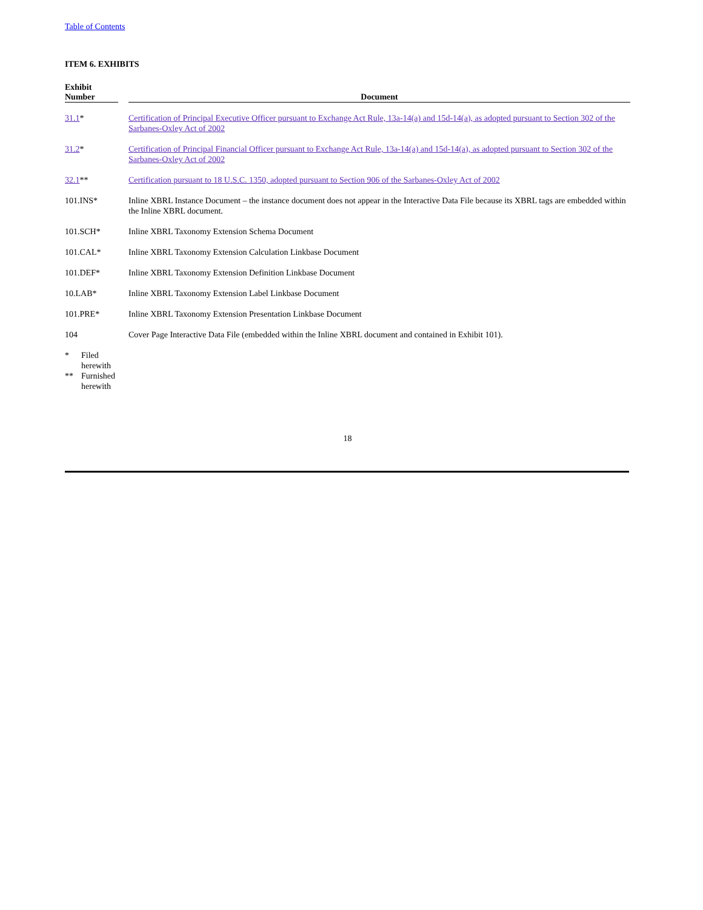Table of Contents
ITEM 6. EXHIBITS
| Exhibit Number | | Document |
| --- | --- | --- |
| 31.1 * | | Certification of Principal Executive Officer pursuant to Exchange Act Rule, 13a-14(a) and 15d-14(a), as adopted pursuant to Section 302 of the Sarbanes-Oxley Act of 2002 |
| 31.2 * | | Certification of Principal Financial Officer pursuant to Exchange Act Rule, 13a-14(a) and 15d-14(a), as adopted pursuant to Section 302 of the Sarbanes-Oxley Act of 2002 |
| 32.1 ** | | Certification pursuant to 18 U.S.C. 1350, adopted pursuant to Section 906 of the Sarbanes-Oxley Act of 2002 |
| 101.INS* | | Inline XBRL Instance Document – the instance document does not appear in the Interactive Data File because its XBRL tags are embedded within the Inline XBRL document. |
| 101.SCH* | | Inline XBRL Taxonomy Extension Schema Document |
| 101.CAL* | | Inline XBRL Taxonomy Extension Calculation Linkbase Document |
| 101.DEF* | | Inline XBRL Taxonomy Extension Definition Linkbase Document |
| 10.LAB* | | Inline XBRL Taxonomy Extension Label Linkbase Document |
| 101.PRE* | | Inline XBRL Taxonomy Extension Presentation Linkbase Document |
| 104 | | Cover Page Interactive Data File (embedded within the Inline XBRL document and contained in Exhibit 101). |
| * | Filed herewith |
| ** | Furnished herewith |
18